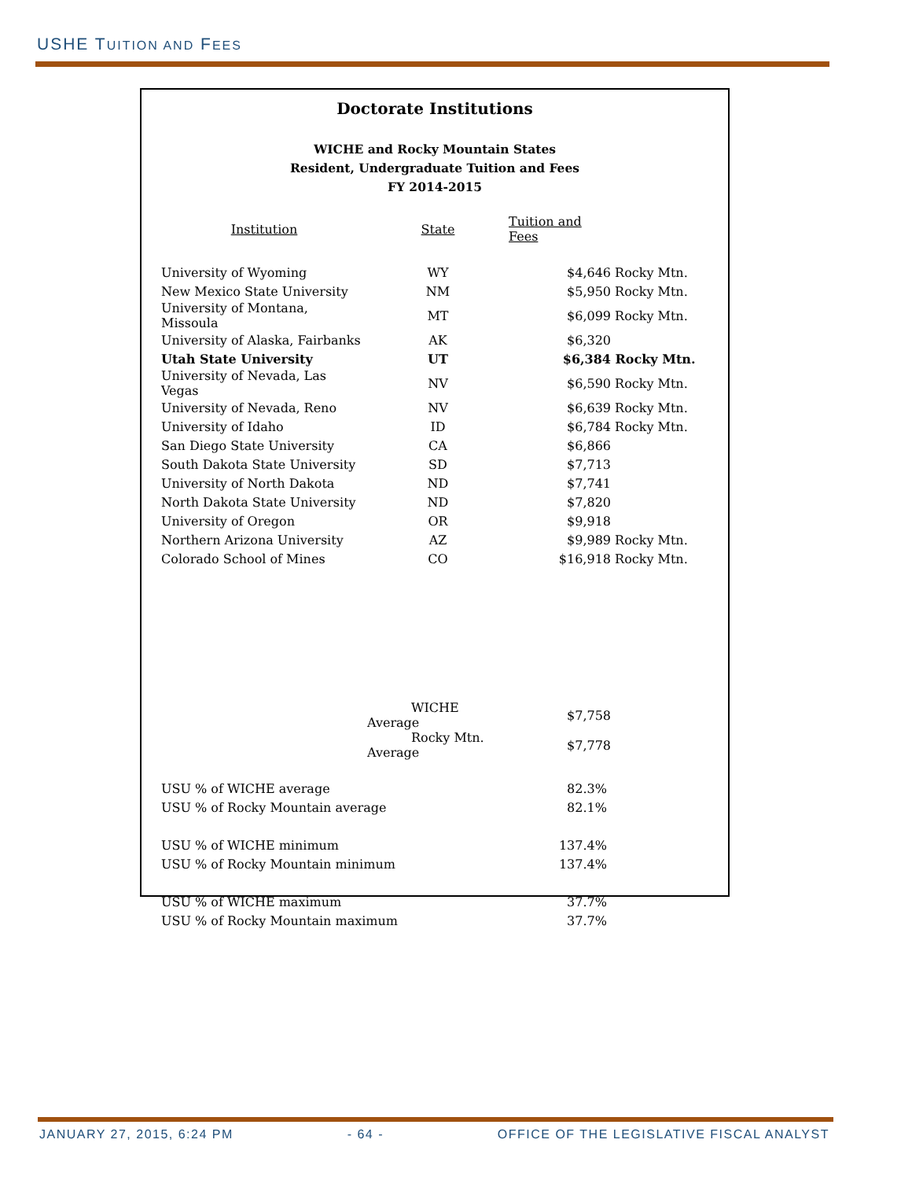USHE TUITION AND FEES
Doctorate Institutions
WICHE and Rocky Mountain States
Resident, Undergraduate Tuition and Fees
FY 2014-2015
| Institution | State | Tuition and Fees | |
| --- | --- | --- | --- |
| University of Wyoming | WY | $4,646 | Rocky Mtn. |
| New Mexico State University | NM | $5,950 | Rocky Mtn. |
| University of Montana, Missoula | MT | $6,099 | Rocky Mtn. |
| University of Alaska, Fairbanks | AK | $6,320 | |
| Utah State University | UT | $6,384 | Rocky Mtn. |
| University of Nevada, Las Vegas | NV | $6,590 | Rocky Mtn. |
| University of Nevada, Reno | NV | $6,639 | Rocky Mtn. |
| University of Idaho | ID | $6,784 | Rocky Mtn. |
| San Diego State University | CA | $6,866 | |
| South Dakota State University | SD | $7,713 | |
| University of North Dakota | ND | $7,741 | |
| North Dakota State University | ND | $7,820 | |
| University of Oregon | OR | $9,918 | |
| Northern Arizona University | AZ | $9,989 | Rocky Mtn. |
| Colorado School of Mines | CO | $16,918 | Rocky Mtn. |
| | WICHE Average | $7,758 | |
| | Rocky Mtn. Average | $7,778 | |
| USU % of WICHE average | | 82.3% | |
| USU % of Rocky Mountain average | | 82.1% | |
| USU % of WICHE minimum | | 137.4% | |
| USU % of Rocky Mountain minimum | | 137.4% | |
| USU % of WICHE maximum | | 37.7% | |
| USU % of Rocky Mountain maximum | | 37.7% | |
JANUARY 27, 2015, 6:24 PM - 64 - OFFICE OF THE LEGISLATIVE FISCAL ANALYST